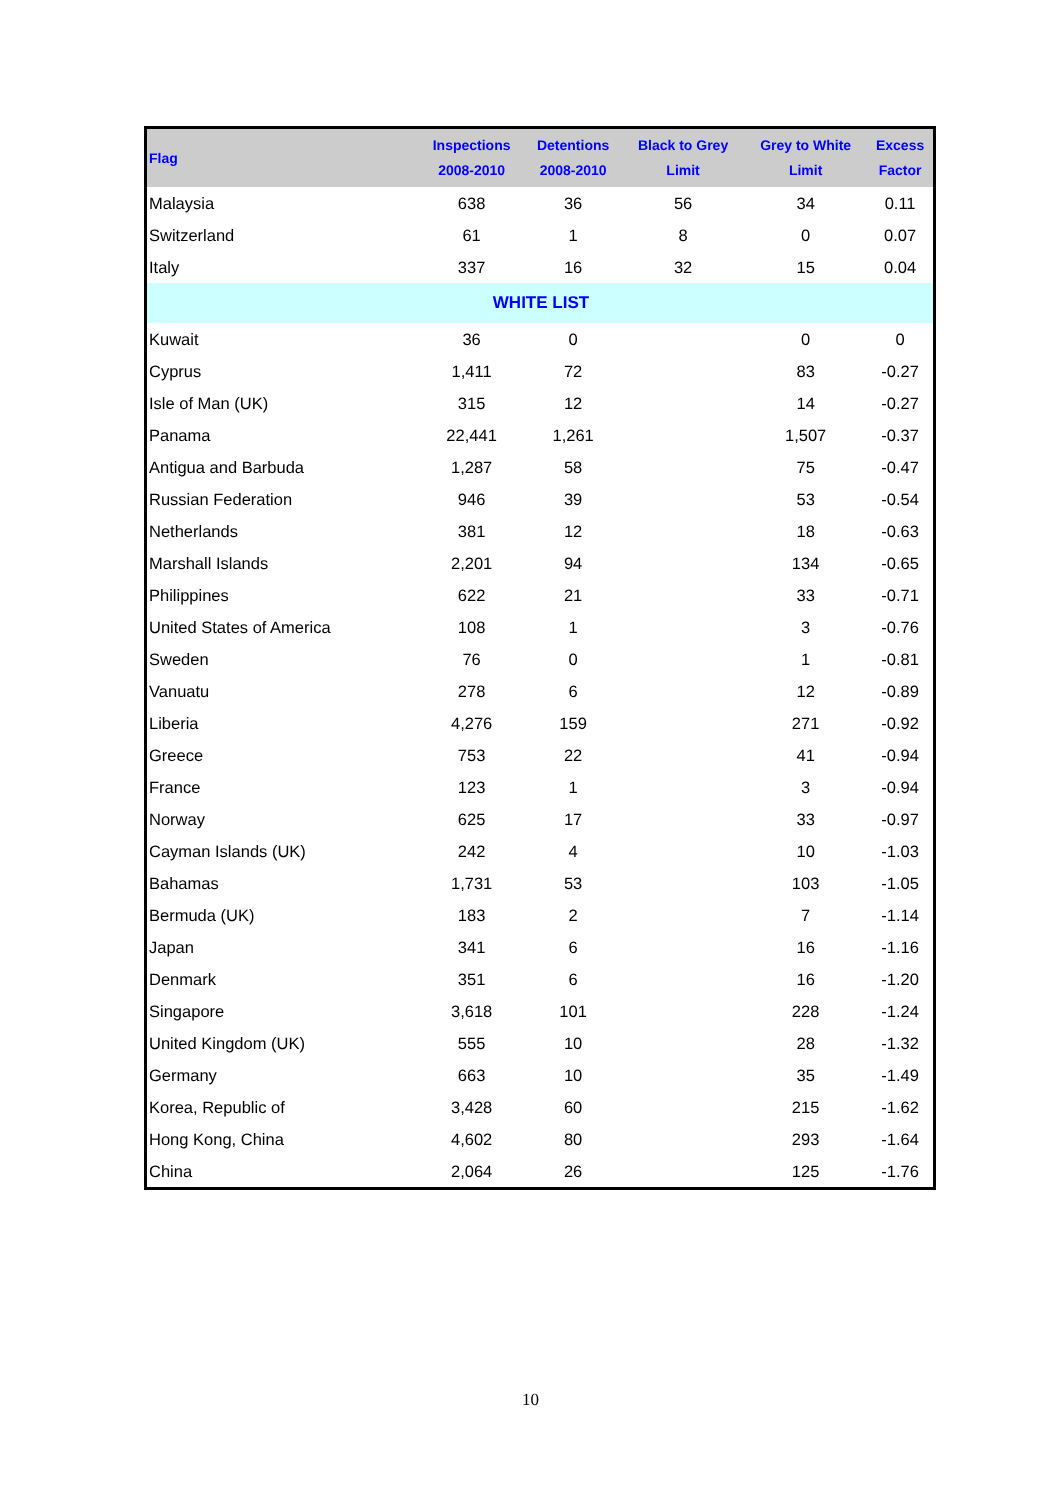| Flag | Inspections 2008-2010 | Detentions 2008-2010 | Black to Grey Limit | Grey to White Limit | Excess Factor |
| --- | --- | --- | --- | --- | --- |
| Malaysia | 638 | 36 | 56 | 34 | 0.11 |
| Switzerland | 61 | 1 | 8 | 0 | 0.07 |
| Italy | 337 | 16 | 32 | 15 | 0.04 |
| WHITE LIST | | | | | |
| Kuwait | 36 | 0 | | 0 | 0 |
| Cyprus | 1,411 | 72 | | 83 | -0.27 |
| Isle of Man (UK) | 315 | 12 | | 14 | -0.27 |
| Panama | 22,441 | 1,261 | | 1,507 | -0.37 |
| Antigua and Barbuda | 1,287 | 58 | | 75 | -0.47 |
| Russian Federation | 946 | 39 | | 53 | -0.54 |
| Netherlands | 381 | 12 | | 18 | -0.63 |
| Marshall Islands | 2,201 | 94 | | 134 | -0.65 |
| Philippines | 622 | 21 | | 33 | -0.71 |
| United States of America | 108 | 1 | | 3 | -0.76 |
| Sweden | 76 | 0 | | 1 | -0.81 |
| Vanuatu | 278 | 6 | | 12 | -0.89 |
| Liberia | 4,276 | 159 | | 271 | -0.92 |
| Greece | 753 | 22 | | 41 | -0.94 |
| France | 123 | 1 | | 3 | -0.94 |
| Norway | 625 | 17 | | 33 | -0.97 |
| Cayman Islands (UK) | 242 | 4 | | 10 | -1.03 |
| Bahamas | 1,731 | 53 | | 103 | -1.05 |
| Bermuda (UK) | 183 | 2 | | 7 | -1.14 |
| Japan | 341 | 6 | | 16 | -1.16 |
| Denmark | 351 | 6 | | 16 | -1.20 |
| Singapore | 3,618 | 101 | | 228 | -1.24 |
| United Kingdom (UK) | 555 | 10 | | 28 | -1.32 |
| Germany | 663 | 10 | | 35 | -1.49 |
| Korea, Republic of | 3,428 | 60 | | 215 | -1.62 |
| Hong Kong, China | 4,602 | 80 | | 293 | -1.64 |
| China | 2,064 | 26 | | 125 | -1.76 |
10